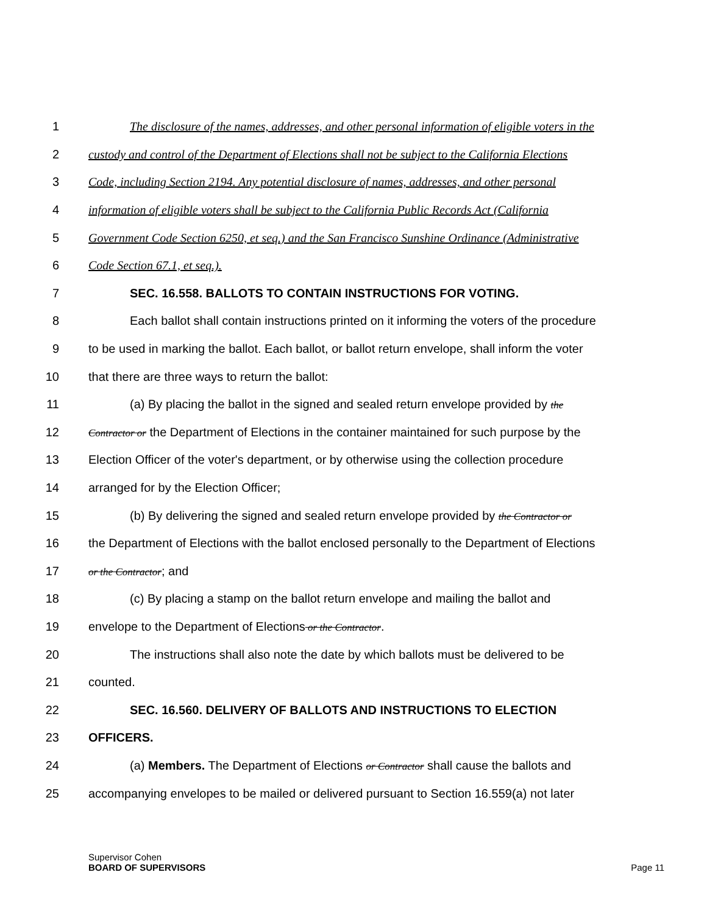1 The disclosure of the names, addresses, and other personal information of eligible voters in the
2 custody and control of the Department of Elections shall not be subject to the California Elections
3 Code, including Section 2194. Any potential disclosure of names, addresses, and other personal
4 information of eligible voters shall be subject to the California Public Records Act (California
5 Government Code Section 6250, et seq.) and the San Francisco Sunshine Ordinance (Administrative
6 Code Section 67.1, et seq.).
7 SEC. 16.558. BALLOTS TO CONTAIN INSTRUCTIONS FOR VOTING.
8 Each ballot shall contain instructions printed on it informing the voters of the procedure
9 to be used in marking the ballot. Each ballot, or ballot return envelope, shall inform the voter
10 that there are three ways to return the ballot:
11 (a) By placing the ballot in the signed and sealed return envelope provided by the
12 Contractor or the Department of Elections in the container maintained for such purpose by the
13 Election Officer of the voter's department, or by otherwise using the collection procedure
14 arranged for by the Election Officer;
15 (b) By delivering the signed and sealed return envelope provided by the Contractor or
16 the Department of Elections with the ballot enclosed personally to the Department of Elections
17 or the Contractor; and
18 (c) By placing a stamp on the ballot return envelope and mailing the ballot and
19 envelope to the Department of Elections or the Contractor.
20 The instructions shall also note the date by which ballots must be delivered to be
21 counted.
22 SEC. 16.560. DELIVERY OF BALLOTS AND INSTRUCTIONS TO ELECTION
23 OFFICERS.
24 (a) Members. The Department of Elections or Contractor shall cause the ballots and
25 accompanying envelopes to be mailed or delivered pursuant to Section 16.559(a) not later
Supervisor Cohen
BOARD OF SUPERVISORS
Page 11